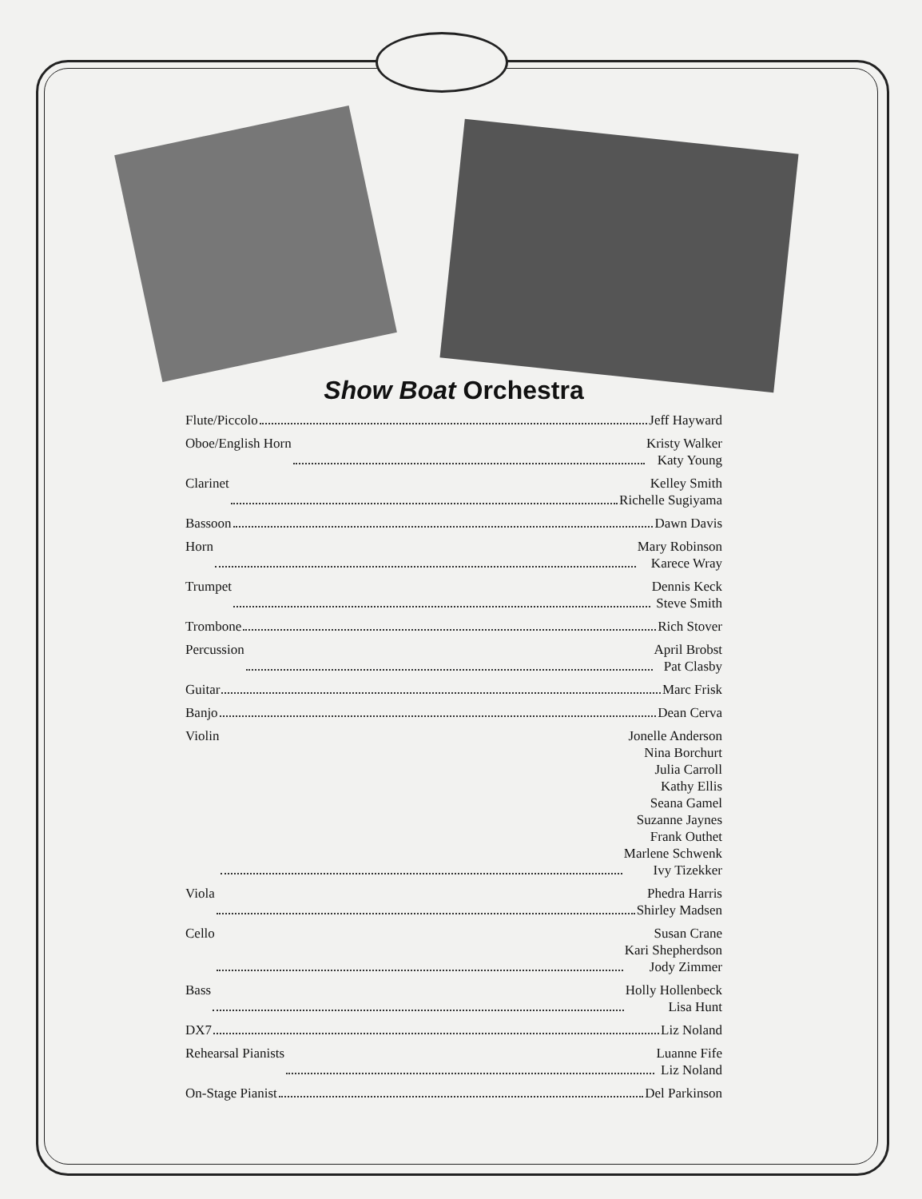Show Boat Orchestra
Flute/Piccolo Jeff Hayward
Oboe/English Horn Kristy Walker
Katy Young
Clarinet Kelley Smith
Richelle Sugiyama
Bassoon Dawn Davis
Horn Mary Robinson
Karece Wray
Trumpet Dennis Keck
Steve Smith
Trombone Rich Stover
Percussion April Brobst
Pat Clasby
Guitar Marc Frisk
Banjo Dean Cerva
Violin Jonelle Anderson
Nina Borchurt
Julia Carroll
Kathy Ellis
Seana Gamel
Suzanne Jaynes
Frank Outhet
Marlene Schwenk
Ivy Tizekker
Viola Phedra Harris
Shirley Madsen
Cello Susan Crane
Kari Shepherdson
Jody Zimmer
Bass Holly Hollenbeck
Lisa Hunt
DX7 Liz Noland
Rehearsal Pianists Luanne Fife
Liz Noland
On-Stage Pianist Del Parkinson